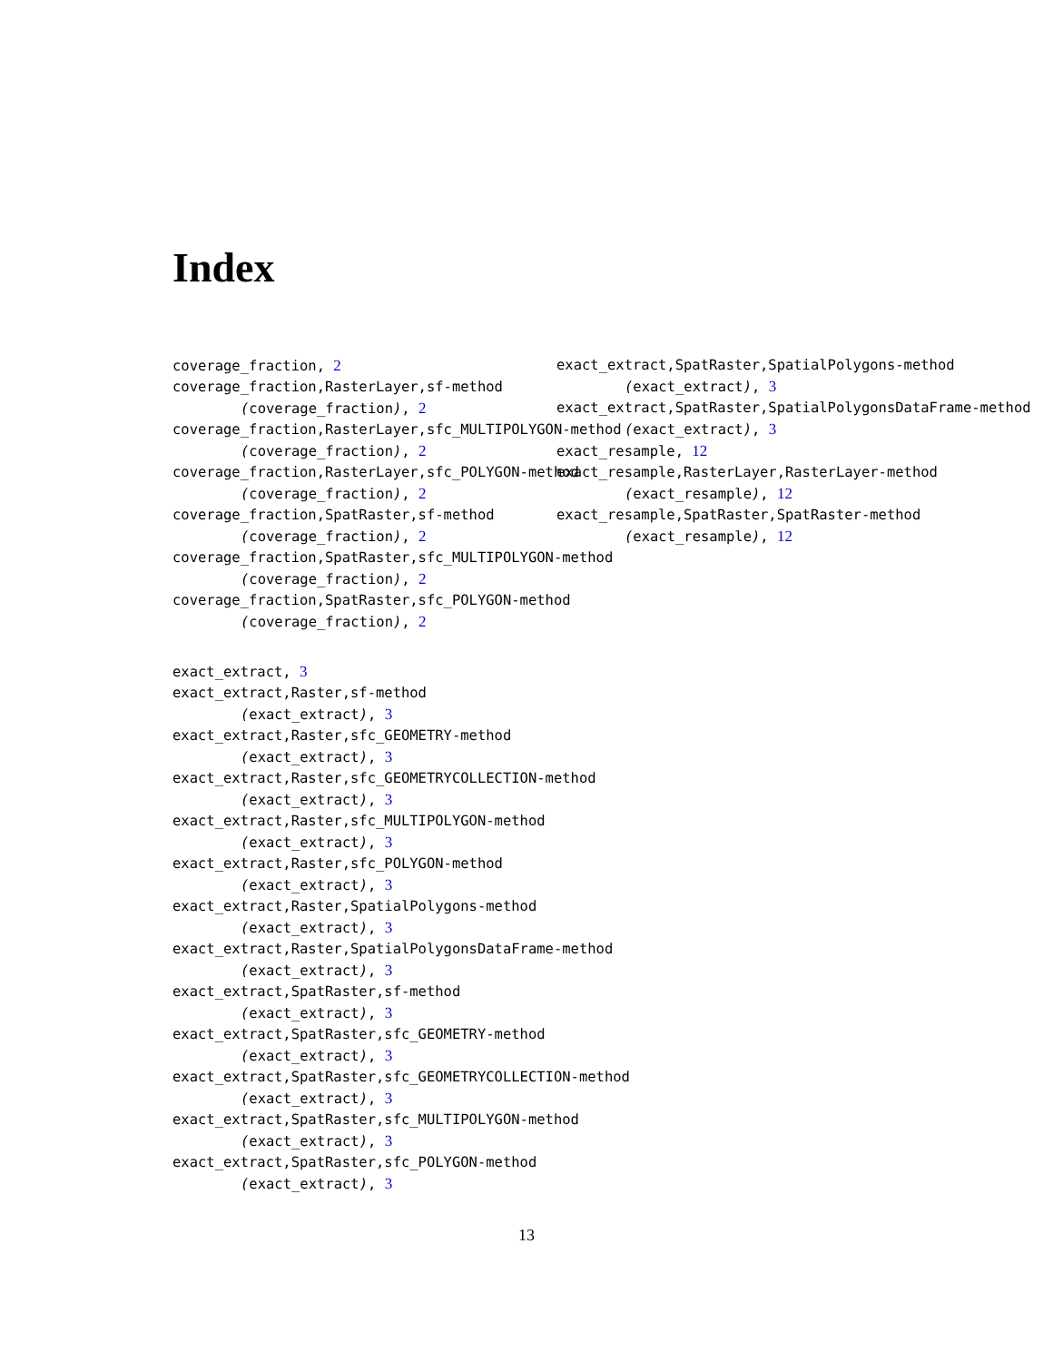Index
coverage_fraction, 2
coverage_fraction,RasterLayer,sf-method
(coverage_fraction), 2
coverage_fraction,RasterLayer,sfc_MULTIPOLYGON-method
(coverage_fraction), 2
coverage_fraction,RasterLayer,sfc_POLYGON-method
(coverage_fraction), 2
coverage_fraction,SpatRaster,sf-method
(coverage_fraction), 2
coverage_fraction,SpatRaster,sfc_MULTIPOLYGON-method
(coverage_fraction), 2
coverage_fraction,SpatRaster,sfc_POLYGON-method
(coverage_fraction), 2
exact_extract, 3
exact_extract,Raster,sf-method
(exact_extract), 3
exact_extract,Raster,sfc_GEOMETRY-method
(exact_extract), 3
exact_extract,Raster,sfc_GEOMETRYCOLLECTION-method
(exact_extract), 3
exact_extract,Raster,sfc_MULTIPOLYGON-method
(exact_extract), 3
exact_extract,Raster,sfc_POLYGON-method
(exact_extract), 3
exact_extract,Raster,SpatialPolygons-method
(exact_extract), 3
exact_extract,Raster,SpatialPolygonsDataFrame-method
(exact_extract), 3
exact_extract,SpatRaster,sf-method
(exact_extract), 3
exact_extract,SpatRaster,sfc_GEOMETRY-method
(exact_extract), 3
exact_extract,SpatRaster,sfc_GEOMETRYCOLLECTION-method
(exact_extract), 3
exact_extract,SpatRaster,sfc_MULTIPOLYGON-method
(exact_extract), 3
exact_extract,SpatRaster,sfc_POLYGON-method
(exact_extract), 3
exact_extract,SpatRaster,SpatialPolygons-method
(exact_extract), 3
exact_extract,SpatRaster,SpatialPolygonsDataFrame-method
(exact_extract), 3
exact_resample, 12
exact_resample,RasterLayer,RasterLayer-method
(exact_resample), 12
exact_resample,SpatRaster,SpatRaster-method
(exact_resample), 12
13